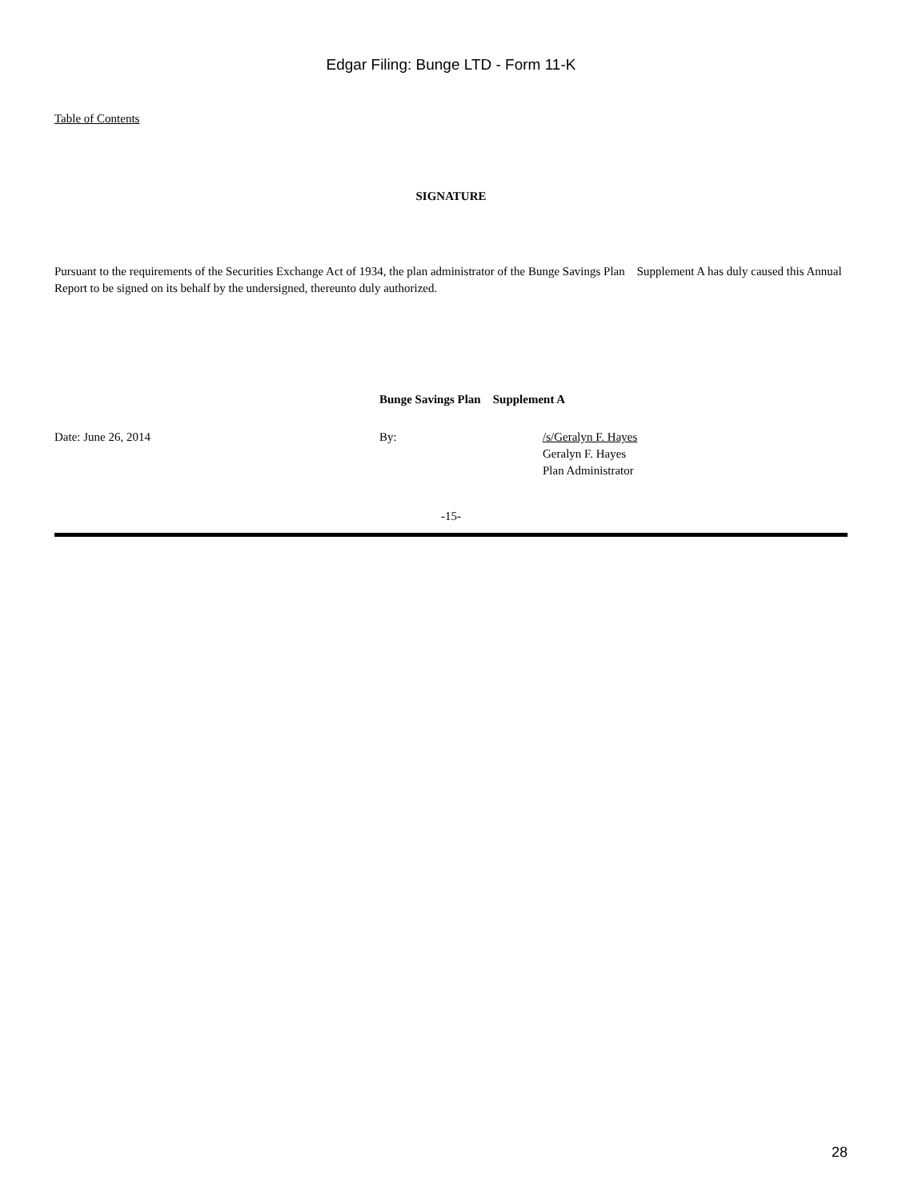Edgar Filing: Bunge LTD - Form 11-K
Table of Contents
SIGNATURE
Pursuant to the requirements of the Securities Exchange Act of 1934, the plan administrator of the Bunge Savings Plan Supplement A has duly caused this Annual Report to be signed on its behalf by the undersigned, thereunto duly authorized.
Bunge Savings Plan Supplement A
Date: June 26, 2014 By: /s/Geralyn F. Hayes
Geralyn F. Hayes
Plan Administrator
-15-
28